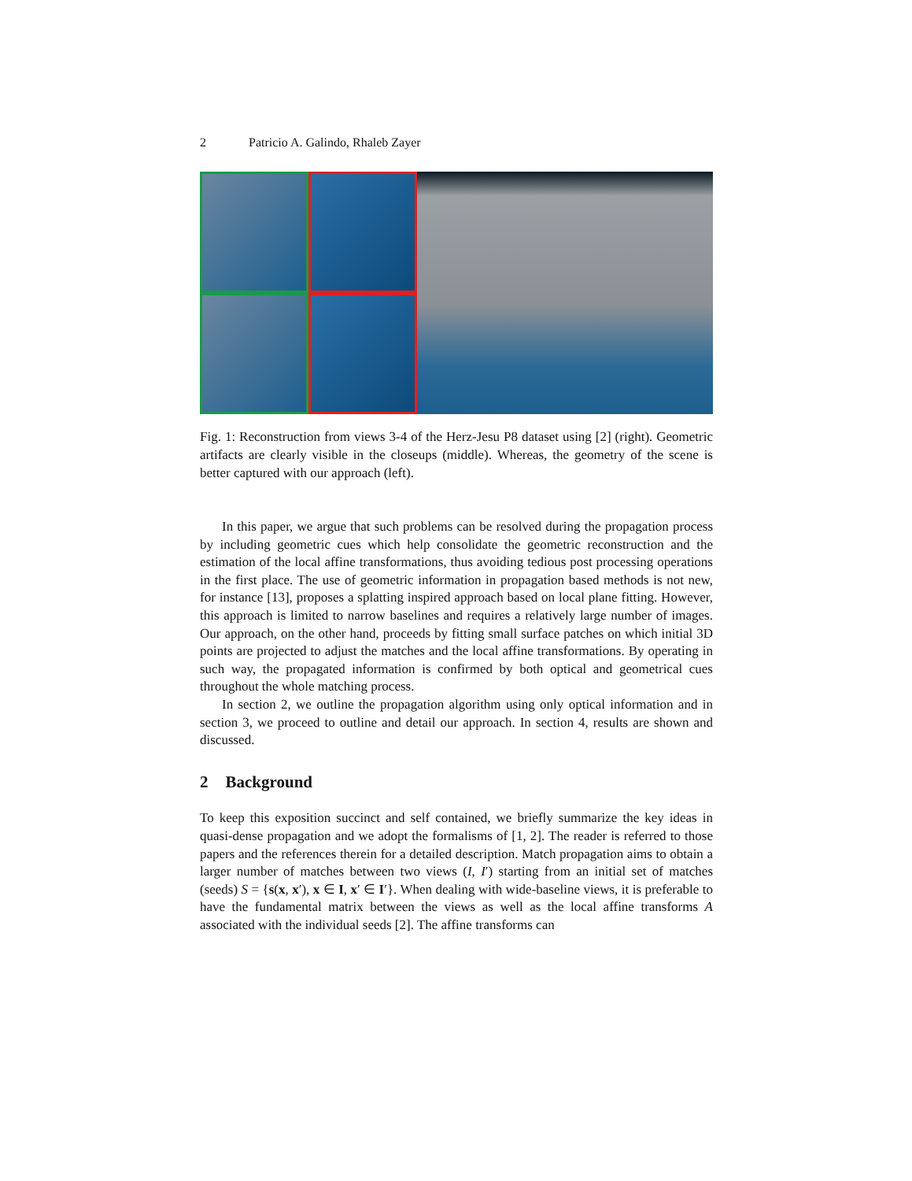2 Patricio A. Galindo, Rhaleb Zayer
Fig. 1: Reconstruction from views 3-4 of the Herz-Jesu P8 dataset using [2] (right). Geometric artifacts are clearly visible in the closeups (middle). Whereas, the geometry of the scene is better captured with our approach (left).
In this paper, we argue that such problems can be resolved during the propagation process by including geometric cues which help consolidate the geometric reconstruction and the estimation of the local affine transformations, thus avoiding tedious post processing operations in the first place. The use of geometric information in propagation based methods is not new, for instance [13], proposes a splatting inspired approach based on local plane fitting. However, this approach is limited to narrow baselines and requires a relatively large number of images. Our approach, on the other hand, proceeds by fitting small surface patches on which initial 3D points are projected to adjust the matches and the local affine transformations. By operating in such way, the propagated information is confirmed by both optical and geometrical cues throughout the whole matching process.
In section 2, we outline the propagation algorithm using only optical information and in section 3, we proceed to outline and detail our approach. In section 4, results are shown and discussed.
2 Background
To keep this exposition succinct and self contained, we briefly summarize the key ideas in quasi-dense propagation and we adopt the formalisms of [1, 2]. The reader is referred to those papers and the references therein for a detailed description. Match propagation aims to obtain a larger number of matches between two views (I, I′) starting from an initial set of matches (seeds) S = {s(x, x′), x ∈ I, x′ ∈ I′}. When dealing with wide-baseline views, it is preferable to have the fundamental matrix between the views as well as the local affine transforms A associated with the individual seeds [2]. The affine transforms can